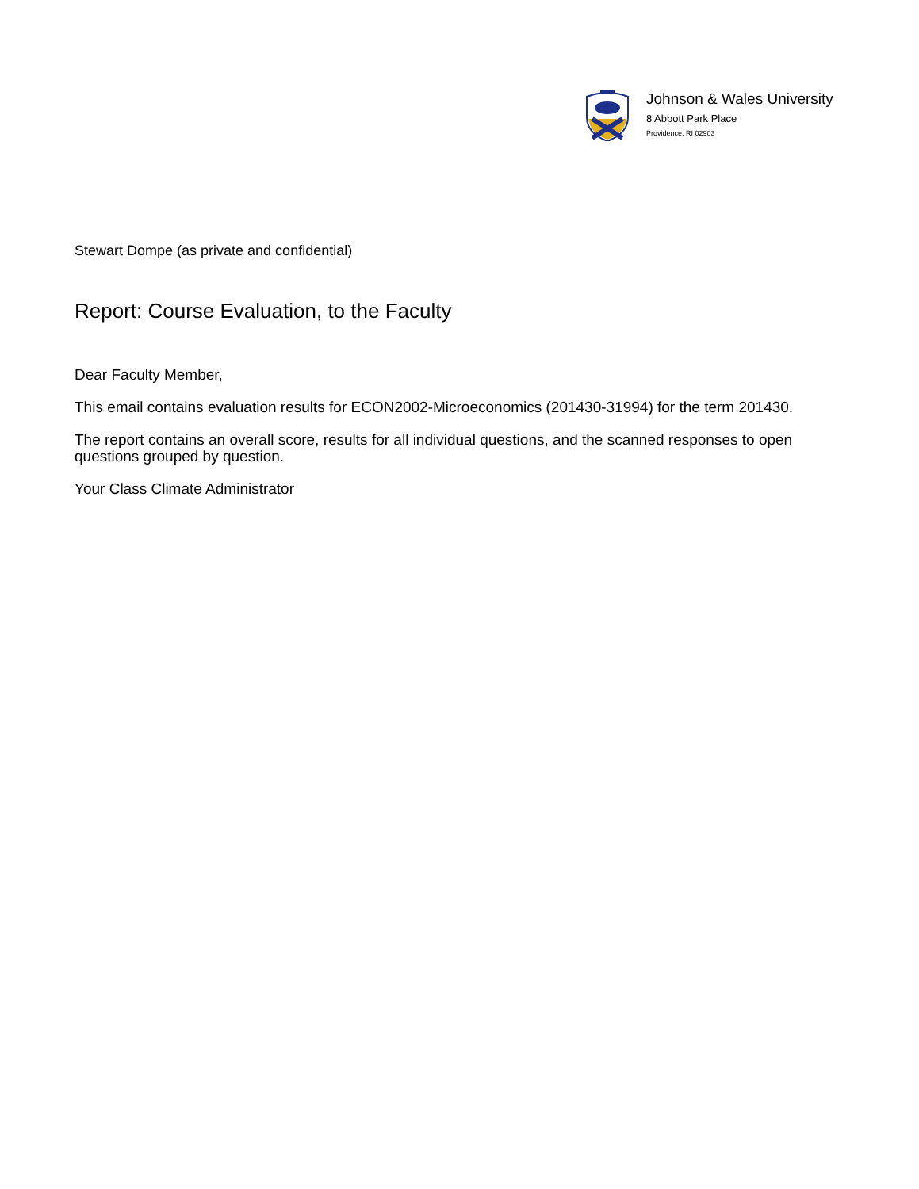Johnson & Wales University
8 Abbott Park Place
Providence, RI 02903
Stewart Dompe (as private and confidential)
Report: Course Evaluation, to the Faculty
Dear Faculty Member,
This email contains evaluation results for ECON2002-Microeconomics (201430-31994) for the term 201430.
The report contains an overall score, results for all individual questions, and the scanned responses to open questions grouped by question.
Your Class Climate Administrator